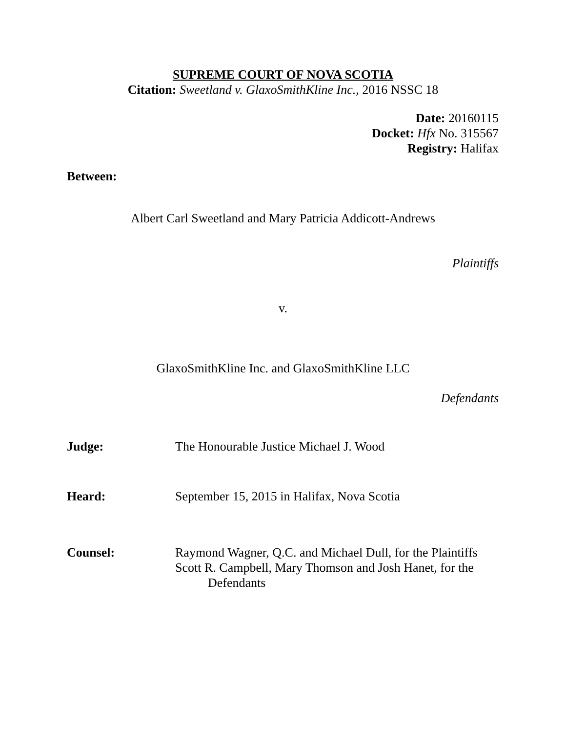SUPREME COURT OF NOVA SCOTIA
Citation: Sweetland v. GlaxoSmithKline Inc., 2016 NSSC 18
Date: 20160115
Docket: Hfx No. 315567
Registry: Halifax
Between:
Albert Carl Sweetland and Mary Patricia Addicott-Andrews
Plaintiffs
v.
GlaxoSmithKline Inc. and GlaxoSmithKline LLC
Defendants
Judge: The Honourable Justice Michael J. Wood
Heard: September 15, 2015 in Halifax, Nova Scotia
Counsel: Raymond Wagner, Q.C. and Michael Dull, for the Plaintiffs
Scott R. Campbell, Mary Thomson and Josh Hanet, for the
Defendants